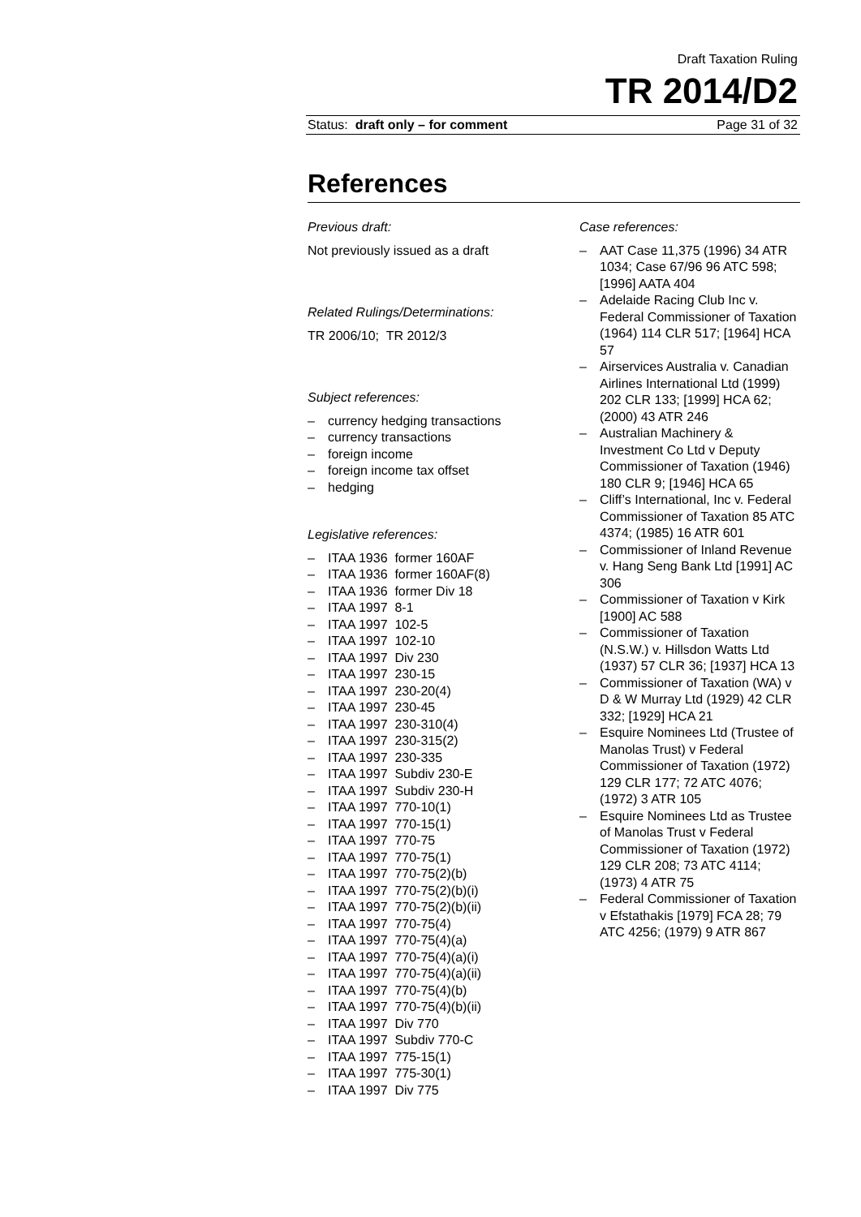Draft Taxation Ruling
TR 2014/D2
Status: draft only – for comment Page 31 of 32
References
Previous draft:
Not previously issued as a draft
Related Rulings/Determinations:
TR 2006/10; TR 2012/3
Subject references:
– currency hedging transactions
– currency transactions
– foreign income
– foreign income tax offset
– hedging
Legislative references:
– ITAA 1936 former 160AF
– ITAA 1936 former 160AF(8)
– ITAA 1936 former Div 18
– ITAA 1997 8-1
– ITAA 1997 102-5
– ITAA 1997 102-10
– ITAA 1997 Div 230
– ITAA 1997 230-15
– ITAA 1997 230-20(4)
– ITAA 1997 230-45
– ITAA 1997 230-310(4)
– ITAA 1997 230-315(2)
– ITAA 1997 230-335
– ITAA 1997 Subdiv 230-E
– ITAA 1997 Subdiv 230-H
– ITAA 1997 770-10(1)
– ITAA 1997 770-15(1)
– ITAA 1997 770-75
– ITAA 1997 770-75(1)
– ITAA 1997 770-75(2)(b)
– ITAA 1997 770-75(2)(b)(i)
– ITAA 1997 770-75(2)(b)(ii)
– ITAA 1997 770-75(4)
– ITAA 1997 770-75(4)(a)
– ITAA 1997 770-75(4)(a)(i)
– ITAA 1997 770-75(4)(a)(ii)
– ITAA 1997 770-75(4)(b)
– ITAA 1997 770-75(4)(b)(ii)
– ITAA 1997 Div 770
– ITAA 1997 Subdiv 770-C
– ITAA 1997 775-15(1)
– ITAA 1997 775-30(1)
– ITAA 1997 Div 775
Case references:
– AAT Case 11,375 (1996) 34 ATR 1034; Case 67/96 96 ATC 598; [1996] AATA 404
– Adelaide Racing Club Inc v. Federal Commissioner of Taxation (1964) 114 CLR 517; [1964] HCA 57
– Airservices Australia v. Canadian Airlines International Ltd (1999) 202 CLR 133; [1999] HCA 62; (2000) 43 ATR 246
– Australian Machinery & Investment Co Ltd v Deputy Commissioner of Taxation (1946) 180 CLR 9; [1946] HCA 65
– Cliff’s International, Inc v. Federal Commissioner of Taxation 85 ATC 4374; (1985) 16 ATR 601
– Commissioner of Inland Revenue v. Hang Seng Bank Ltd [1991] AC 306
– Commissioner of Taxation v Kirk [1900] AC 588
– Commissioner of Taxation (N.S.W.) v. Hillsdon Watts Ltd (1937) 57 CLR 36; [1937] HCA 13
– Commissioner of Taxation (WA) v D & W Murray Ltd (1929) 42 CLR 332; [1929] HCA 21
– Esquire Nominees Ltd (Trustee of Manolas Trust) v Federal Commissioner of Taxation (1972) 129 CLR 177; 72 ATC 4076; (1972) 3 ATR 105
– Esquire Nominees Ltd as Trustee of Manolas Trust v Federal Commissioner of Taxation (1972) 129 CLR 208; 73 ATC 4114; (1973) 4 ATR 75
– Federal Commissioner of Taxation v Efstathakis [1979] FCA 28; 79 ATC 4256; (1979) 9 ATR 867